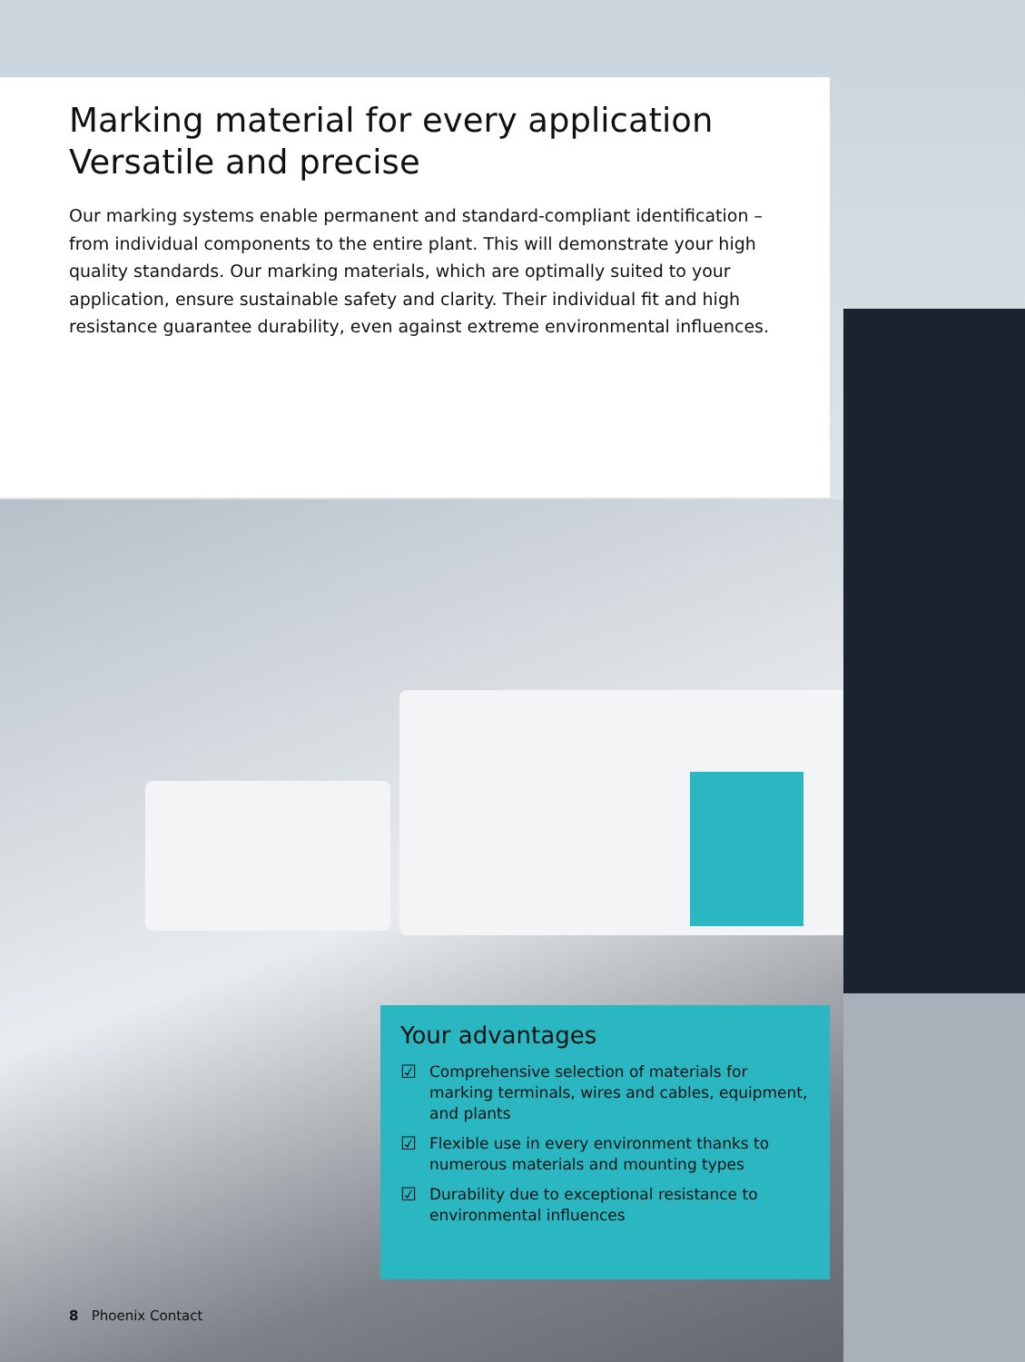Marking material for every application
Versatile and precise
Our marking systems enable permanent and standard-compliant identification – from individual components to the entire plant. This will demonstrate your high quality standards. Our marking materials, which are optimally suited to your application, ensure sustainable safety and clarity. Their individual fit and high resistance guarantee durability, even against extreme environmental influences.
Your advantages
☑ Comprehensive selection of materials for marking terminals, wires and cables, equipment, and plants
☑ Flexible use in every environment thanks to numerous materials and mounting types
☑ Durability due to exceptional resistance to environmental influences
8 Phoenix Contact